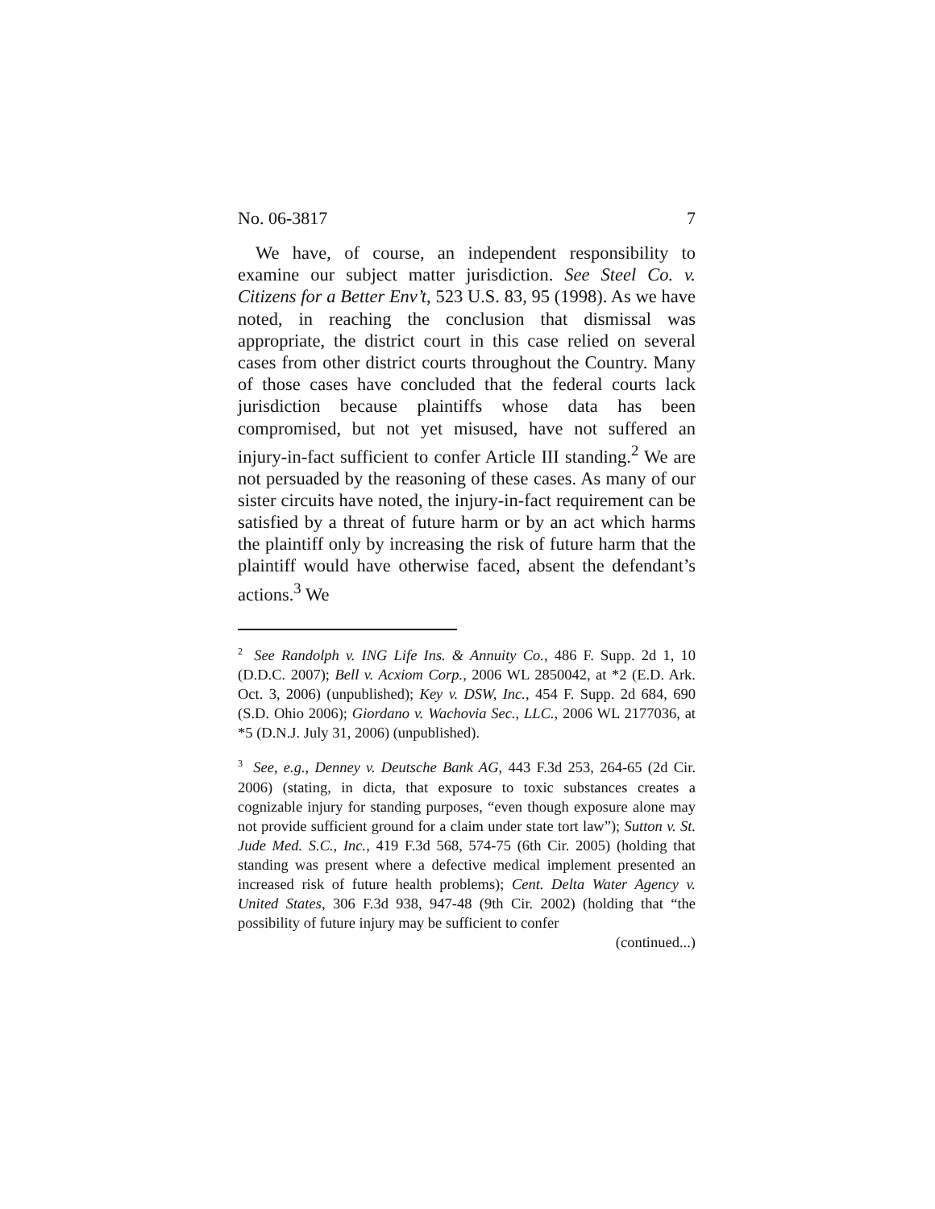No. 06-3817 7
We have, of course, an independent responsibility to examine our subject matter jurisdiction. See Steel Co. v. Citizens for a Better Env’t, 523 U.S. 83, 95 (1998). As we have noted, in reaching the conclusion that dismissal was appropriate, the district court in this case relied on several cases from other district courts throughout the Country. Many of those cases have concluded that the federal courts lack jurisdiction because plaintiffs whose data has been compromised, but not yet misused, have not suffered an injury-in-fact sufficient to confer Article III standing.<sup>2</sup> We are not persuaded by the reasoning of these cases. As many of our sister circuits have noted, the injury-in-fact requirement can be satisfied by a threat of future harm or by an act which harms the plaintiff only by increasing the risk of future harm that the plaintiff would have otherwise faced, absent the defendant’s actions.<sup>3</sup> We
<sup>2</sup> See Randolph v. ING Life Ins. & Annuity Co., 486 F. Supp. 2d 1, 10 (D.D.C. 2007); Bell v. Acxiom Corp., 2006 WL 2850042, at *2 (E.D. Ark. Oct. 3, 2006) (unpublished); Key v. DSW, Inc., 454 F. Supp. 2d 684, 690 (S.D. Ohio 2006); Giordano v. Wachovia Sec., LLC., 2006 WL 2177036, at *5 (D.N.J. July 31, 2006) (unpublished).
<sup>3</sup> See, e.g., Denney v. Deutsche Bank AG, 443 F.3d 253, 264-65 (2d Cir. 2006) (stating, in dicta, that exposure to toxic substances creates a cognizable injury for standing purposes, “even though exposure alone may not provide sufficient ground for a claim under state tort law”); Sutton v. St. Jude Med. S.C., Inc., 419 F.3d 568, 574-75 (6th Cir. 2005) (holding that standing was present where a defective medical implement presented an increased risk of future health problems); Cent. Delta Water Agency v. United States, 306 F.3d 938, 947-48 (9th Cir. 2002) (holding that “the possibility of future injury may be sufficient to confer
(continued...)